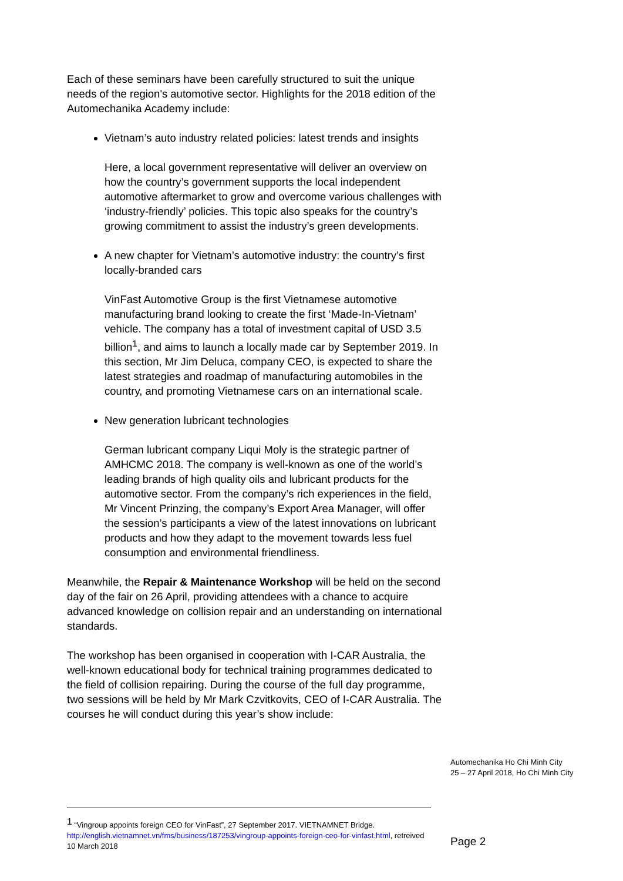Each of these seminars have been carefully structured to suit the unique needs of the region's automotive sector. Highlights for the 2018 edition of the Automechanika Academy include:
Vietnam’s auto industry related policies: latest trends and insights
Here, a local government representative will deliver an overview on how the country’s government supports the local independent automotive aftermarket to grow and overcome various challenges with ‘industry-friendly’ policies. This topic also speaks for the country’s growing commitment to assist the industry’s green developments.
A new chapter for Vietnam’s automotive industry: the country’s first locally-branded cars
VinFast Automotive Group is the first Vietnamese automotive manufacturing brand looking to create the first ‘Made-In-Vietnam’ vehicle. The company has a total of investment capital of USD 3.5 billion<sup>1</sup>, and aims to launch a locally made car by September 2019. In this section, Mr Jim Deluca, company CEO, is expected to share the latest strategies and roadmap of manufacturing automobiles in the country, and promoting Vietnamese cars on an international scale.
New generation lubricant technologies
German lubricant company Liqui Moly is the strategic partner of AMHCMC 2018. The company is well-known as one of the world’s leading brands of high quality oils and lubricant products for the automotive sector. From the company’s rich experiences in the field, Mr Vincent Prinzing, the company’s Export Area Manager, will offer the session’s participants a view of the latest innovations on lubricant products and how they adapt to the movement towards less fuel consumption and environmental friendliness.
Meanwhile, the Repair & Maintenance Workshop will be held on the second day of the fair on 26 April, providing attendees with a chance to acquire advanced knowledge on collision repair and an understanding on international standards.
The workshop has been organised in cooperation with I-CAR Australia, the well-known educational body for technical training programmes dedicated to the field of collision repairing. During the course of the full day programme, two sessions will be held by Mr Mark Czvitkovits, CEO of I-CAR Australia. The courses he will conduct during this year’s show include:
Automechanika Ho Chi Minh City
25 – 27 April 2018, Ho Chi Minh City
<sup>1</sup> “Vingroup appoints foreign CEO for VinFast”, 27 September 2017. VIETNAMNET Bridge. http://english.vietnamnet.vn/fms/business/187253/vingroup-appoints-foreign-ceo-for-vinfast.html, retreived 10 March 2018
Page 2